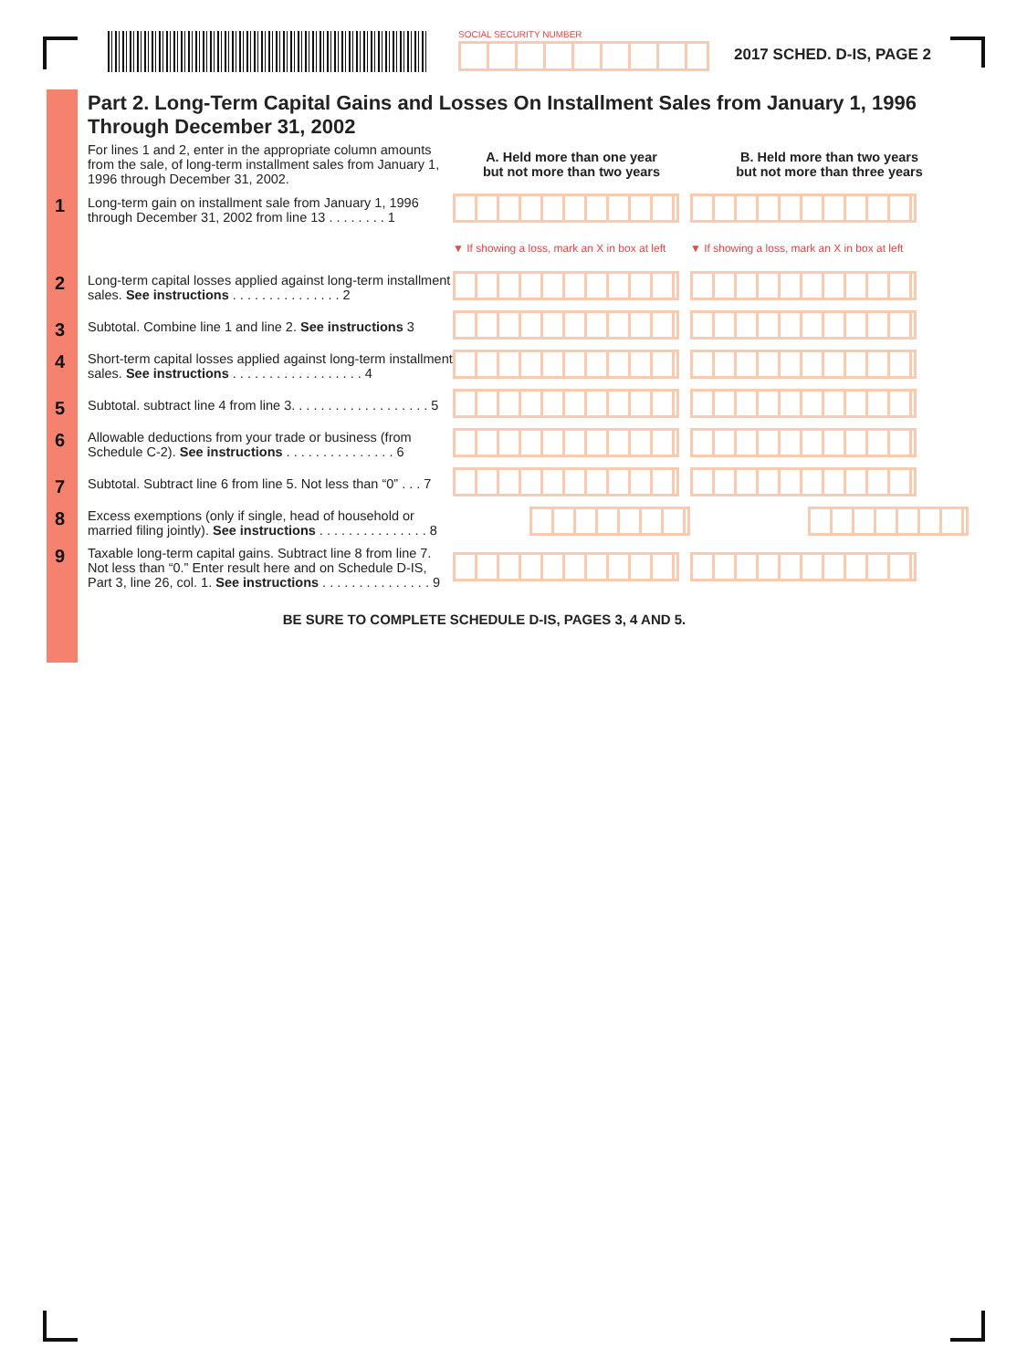SOCIAL SECURITY NUMBER
2017 SCHED. D-IS, PAGE 2
Part 2. Long-Term Capital Gains and Losses On Installment Sales from January 1, 1996 Through December 31, 2002
| For lines 1 and 2, enter in the appropriate column amounts from the sale, of long-term installment sales from January 1, 1996 through December 31, 2002. | A. Held more than one year but not more than two years | B. Held more than two years but not more than three years |
| 1 Long-term gain on installment sale from January 1, 1996 through December 31, 2002 from line 13 . . . . . . . . 1 | | |
| | ▼ If showing a loss, mark an X in box at left | ▼ If showing a loss, mark an X in box at left |
| 2 Long-term capital losses applied against long-term installment sales. See instructions . . . . . . . . . . . . . . . 2 | | |
| 3 Subtotal. Combine line 1 and line 2. See instructions 3 | | |
| 4 Short-term capital losses applied against long-term installment sales. See instructions . . . . . . . . . . . . . . . . . . 4 | | |
| 5 Subtotal. subtract line 4 from line 3. . . . . . . . . . . . . . . . . . . 5 | | |
| 6 Allowable deductions from your trade or business (from Schedule C-2). See instructions . . . . . . . . . . . . . . . 6 | | |
| 7 Subtotal. Subtract line 6 from line 5. Not less than “0” . . . 7 | | |
| 8 Excess exemptions (only if single, head of household or married filing jointly). See instructions . . . . . . . . . . . . . . . 8 | | |
| 9 Taxable long-term capital gains. Subtract line 8 from line 7. Not less than “0.” Enter result here and on Schedule D-IS, Part 3, line 26, col. 1. See instructions . . . . . . . . . . . . . . . 9 | | |
BE SURE TO COMPLETE SCHEDULE D-IS, PAGES 3, 4 AND 5.